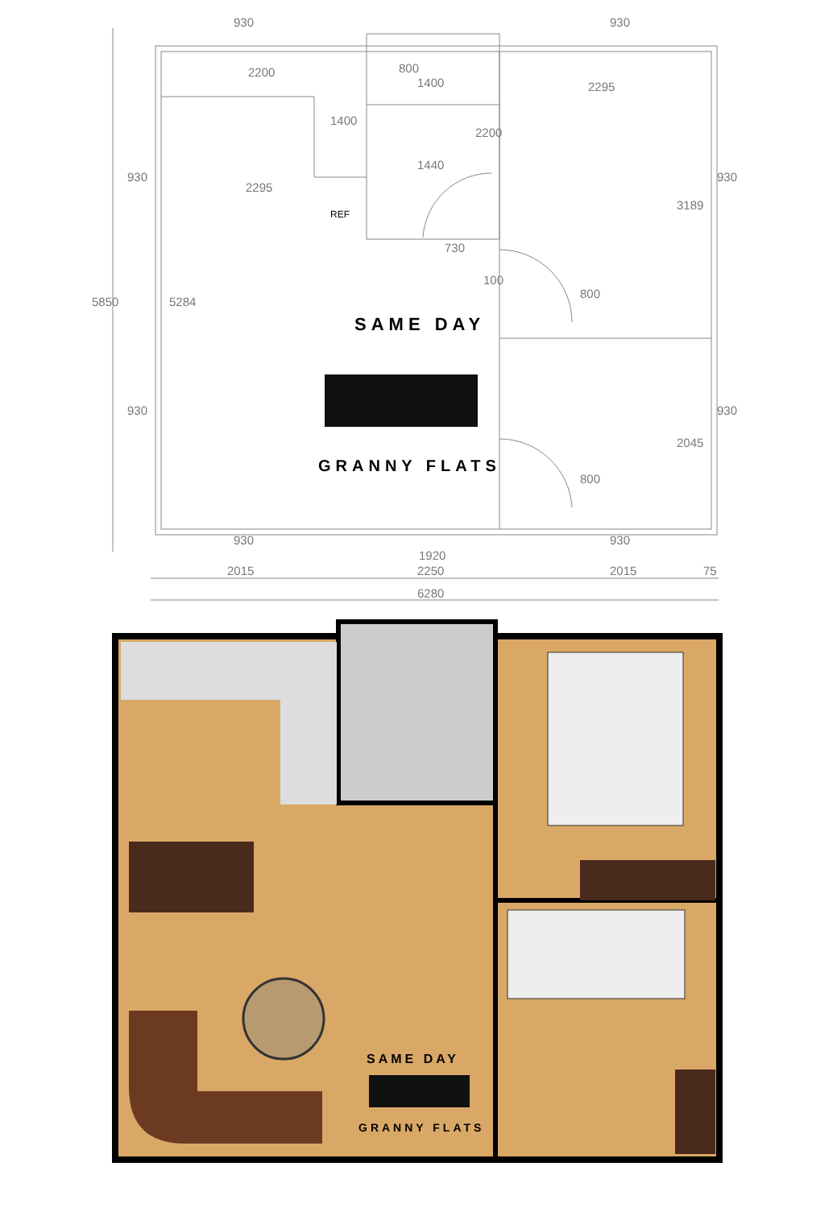930
930
2200
1400
2295
1440
2295
730
100
930
930
1920
2015
2250
2015
75
6280
5850
5284
3189
2045
800
800
930
930
930
930
1400
800
2200
REF
SAME DAY
GRANNY FLATS
SAME DAY
GRANNY FLATS